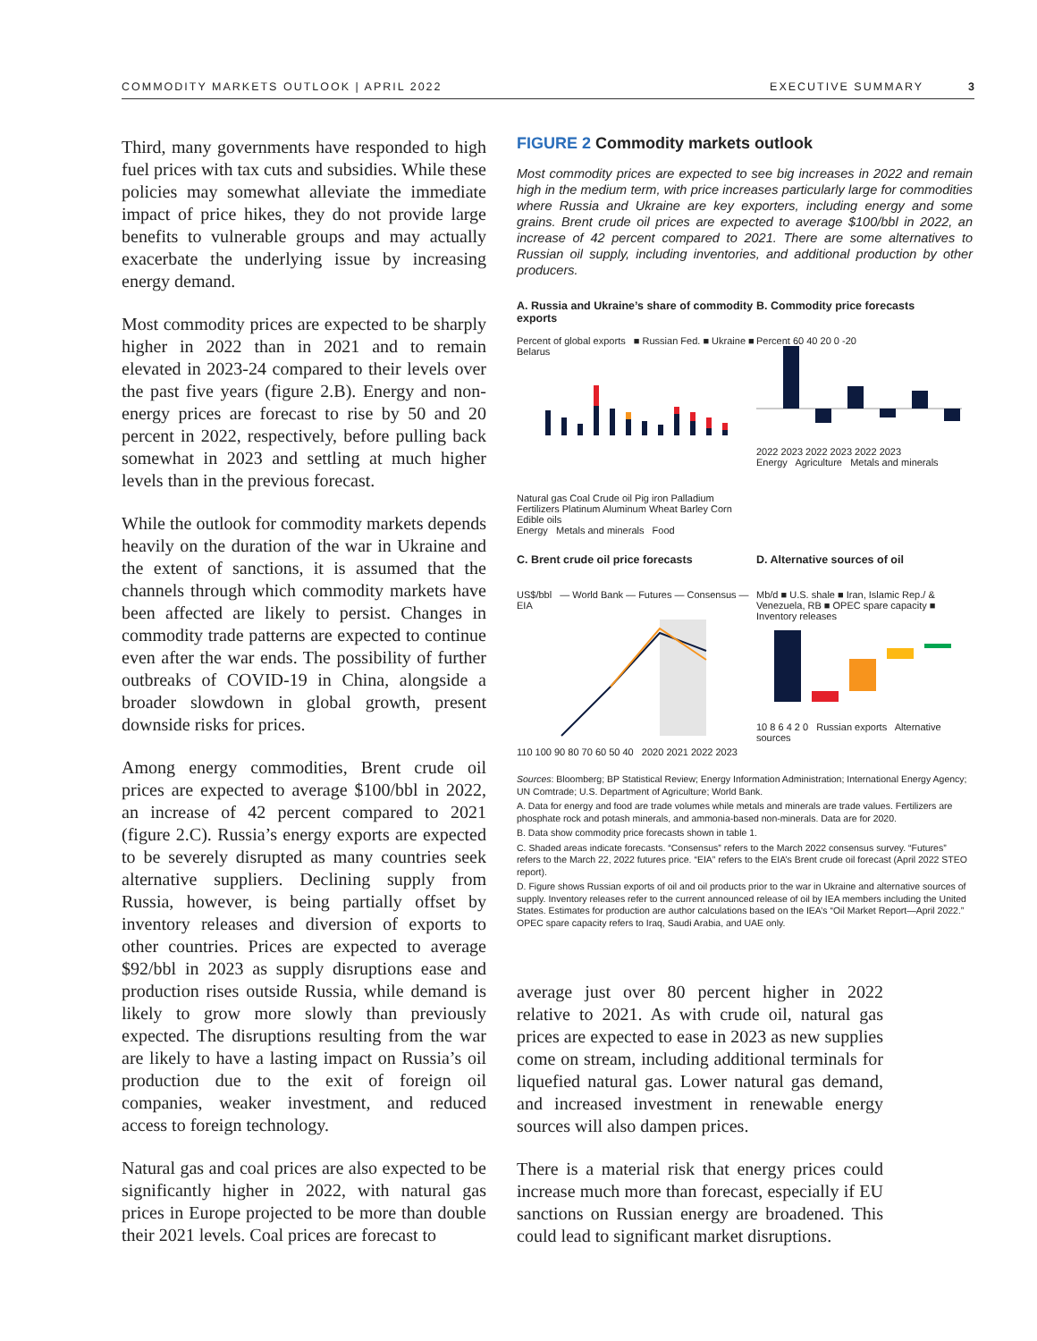COMMODITY MARKETS OUTLOOK | APRIL 2022 EXECUTIVE SUMMARY 3
Third, many governments have responded to high fuel prices with tax cuts and subsidies. While these policies may somewhat alleviate the immediate impact of price hikes, they do not provide large benefits to vulnerable groups and may actually exacerbate the underlying issue by increasing energy demand.
Most commodity prices are expected to be sharply higher in 2022 than in 2021 and to remain elevated in 2023-24 compared to their levels over the past five years (figure 2.B). Energy and non-energy prices are forecast to rise by 50 and 20 percent in 2022, respectively, before pulling back somewhat in 2023 and settling at much higher levels than in the previous forecast.
While the outlook for commodity markets depends heavily on the duration of the war in Ukraine and the extent of sanctions, it is assumed that the channels through which commodity markets have been affected are likely to persist. Changes in commodity trade patterns are expected to continue even after the war ends. The possibility of further outbreaks of COVID-19 in China, alongside a broader slowdown in global growth, present downside risks for prices.
Among energy commodities, Brent crude oil prices are expected to average $100/bbl in 2022, an increase of 42 percent compared to 2021 (figure 2.C). Russia’s energy exports are expected to be severely disrupted as many countries seek alternative suppliers. Declining supply from Russia, however, is being partially offset by inventory releases and diversion of exports to other countries. Prices are expected to average $92/bbl in 2023 as supply disruptions ease and production rises outside Russia, while demand is likely to grow more slowly than previously expected. The disruptions resulting from the war are likely to have a lasting impact on Russia’s oil production due to the exit of foreign oil companies, weaker investment, and reduced access to foreign technology.
Natural gas and coal prices are also expected to be significantly higher in 2022, with natural gas prices in Europe projected to be more than double their 2021 levels. Coal prices are forecast to
FIGURE 2 Commodity markets outlook
Most commodity prices are expected to see big increases in 2022 and remain high in the medium term, with price increases particularly large for commodities where Russia and Ukraine are key exporters, including energy and some grains. Brent crude oil prices are expected to average $100/bbl in 2022, an increase of 42 percent compared to 2021. There are some alternatives to Russian oil supply, including inventories, and additional production by other producers.
A. Russia and Ukraine’s share of commodity exports
Percent of global exports ■ Russian Fed. ■ Ukraine ■ Belarus
Natural gas Coal Crude oil Pig iron Palladium Fertilizers Platinum Aluminum Wheat Barley Corn Edible oils
Energy Metals and minerals Food
B. Commodity price forecasts
Percent 60 40 20 0 -20
2022 2023 2022 2023 2022 2023
Energy Agriculture Metals and minerals
C. Brent crude oil price forecasts
US$/bbl — World Bank — Futures — Consensus — EIA
110 100 90 80 70 60 50 40 2020 2021 2022 2023
D. Alternative sources of oil
Mb/d ■ U.S. shale ■ Iran, Islamic Rep./ & Venezuela, RB ■ OPEC spare capacity ■ Inventory releases
10 8 6 4 2 0 Russian exports Alternative sources
Sources: Bloomberg; BP Statistical Review; Energy Information Administration; International Energy Agency; UN Comtrade; U.S. Department of Agriculture; World Bank.
A. Data for energy and food are trade volumes while metals and minerals are trade values. Fertilizers are phosphate rock and potash minerals, and ammonia-based non-minerals. Data are for 2020.
B. Data show commodity price forecasts shown in table 1.
C. Shaded areas indicate forecasts. “Consensus” refers to the March 2022 consensus survey. “Futures” refers to the March 22, 2022 futures price. “EIA” refers to the EIA’s Brent crude oil forecast (April 2022 STEO report).
D. Figure shows Russian exports of oil and oil products prior to the war in Ukraine and alternative sources of supply. Inventory releases refer to the current announced release of oil by IEA members including the United States. Estimates for production are author calculations based on the IEA’s “Oil Market Report—April 2022.” OPEC spare capacity refers to Iraq, Saudi Arabia, and UAE only.
average just over 80 percent higher in 2022 relative to 2021. As with crude oil, natural gas prices are expected to ease in 2023 as new supplies come on stream, including additional terminals for liquefied natural gas. Lower natural gas demand, and increased investment in renewable energy sources will also dampen prices.
There is a material risk that energy prices could increase much more than forecast, especially if EU sanctions on Russian energy are broadened. This could lead to significant market disruptions.